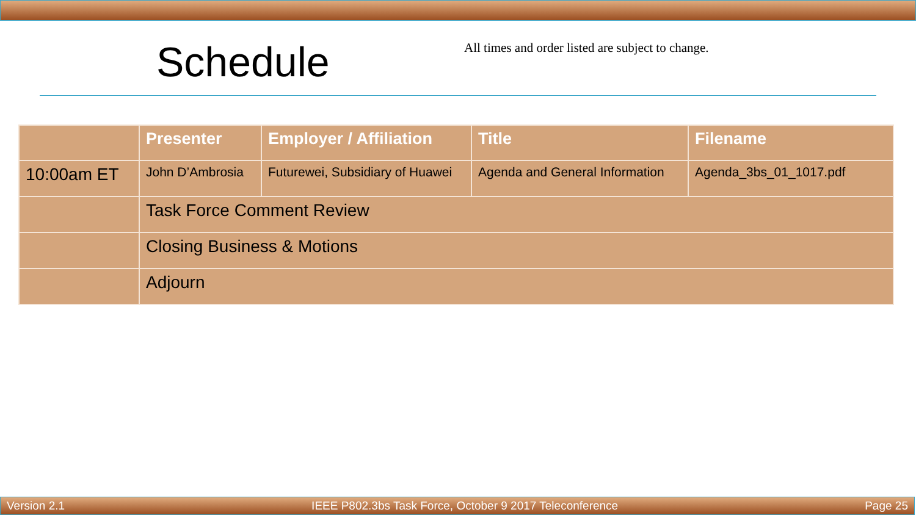Schedule
All times and order listed are subject to change.
| | Presenter | Employer / Affiliation | Title | Filename |
| --- | --- | --- | --- | --- |
| 10:00am ET | John D’Ambrosia | Futurewei, Subsidiary of Huawei | Agenda and General Information | Agenda_3bs_01_1017.pdf |
| | Task Force Comment Review | | | |
| | Closing Business & Motions | | | |
| | Adjourn | | | |
Version 2.1 IEEE P802.3bs Task Force, October 9 2017 Teleconference Page 25